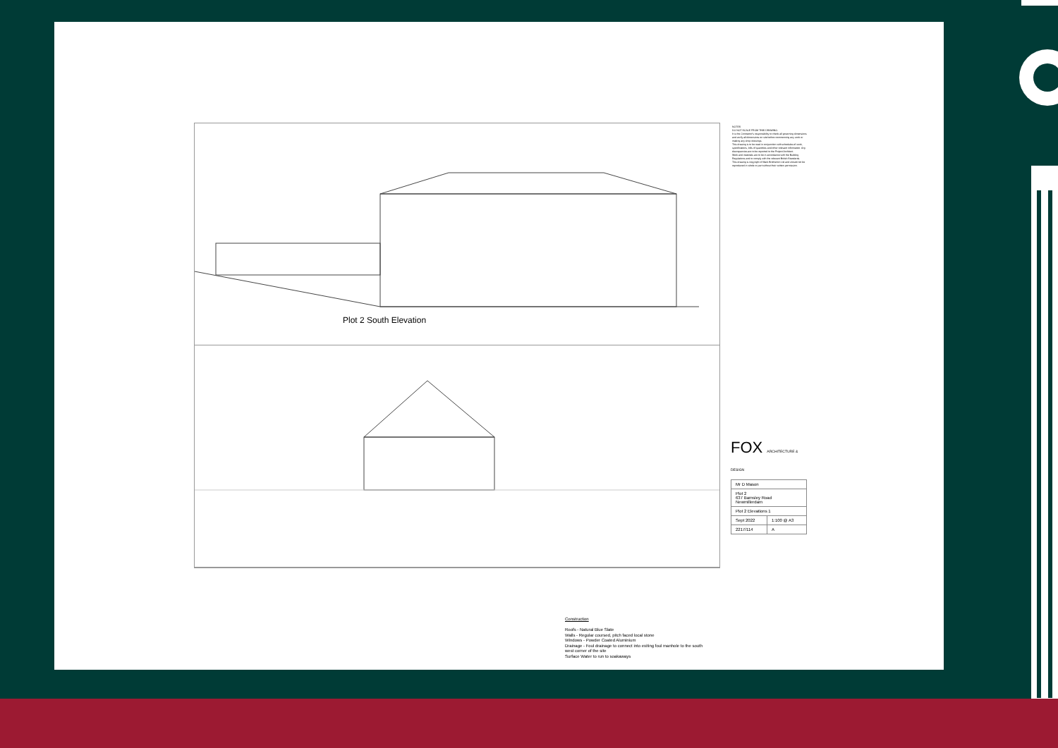Plot 2 South Elevation
Construction
Roofs - Natural Blue Slate
Walls - Regular coursed, pitch faced local stone
Windows - Powder Coated Aluminium
Drainage - Foul drainage to connect into exiting foul manhole to the south
west corner of the site
Surface Water to run to soakaways
NOTES
DO NOT SCALE FROM THIS DRAWING.
It is the Contractor's responsibility to check all governing dimensions and verify all dimensions on site before commencing any work or making any shop drawings.
This drawing is to be read in conjunction with schedules of work, specifications, bills of quantities and other relevant information. Any discrepancies are to be reported to the Project Architect.
Work and materials are to be in accordance with the Building Regulations and to comply with the relevant British Standards.
This drawing is copyright of Mark Brotherton Ltd and should not be reproduced in whole or part without their written permission.
FOX ARCHITECTURE & DESIGN
| Mr D Mason | |
| Plot 2 637 Barnsley Road Newmillerdam | |
| Plot 2 Elevations 1 | |
| Sept 2022 | 1:100 @ A3 |
| 2217/114 | A |